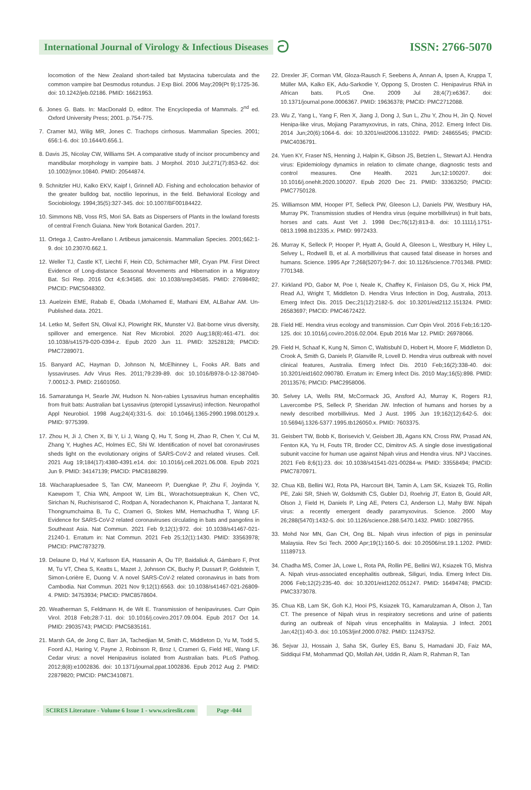International Journal of Virology & Infectious Diseases
ට
ISSN: 2766-5070
locomotion of the New Zealand short-tailed bat Mystacina tuberculata and the common vampire bat Desmodus rotundus. J Exp Biol. 2006 May;209(Pt 9):1725-36. doi: 10.1242/jeb.02186. PMID: 16621953.
6. Jones G. Bats. In: MacDonald D, editor. The Encyclopedia of Mammals. 2<sup>nd</sup> ed. Oxford University Press; 2001. p.754-775.
7. Cramer MJ, Wilig MR, Jones C. Trachops cirrhosus. Mammalian Species. 2001; 656:1-6. doi: 10.1644/0.656.1.
8. Davis JS, Nicolay CW, Williams SH. A comparative study of incisor procumbency and mandibular morphology in vampire bats. J Morphol. 2010 Jul;271(7):853-62. doi: 10.1002/jmor.10840. PMID: 20544874.
9. Schnitzler HU, Kalko EKV, Kaipf I, Grinnell AD. Fishing and echolocation behavior of the greater bulldog bat, noctilio leporinus, in the field. Behavioral Ecology and Sociobiology. 1994;35(5):327-345. doi: 10.1007/BF00184422.
10. Simmons NB, Voss RS, Mori SA. Bats as Dispersers of Plants in the lowland forests of central French Guiana. New York Botanical Garden. 2017.
11. Ortega J, Castro-Arellano I. Artibeus jamaicensis. Mammalian Species. 2001;662:1-9. doi: 10.2307/0.662.1.
12. Weller TJ, Castle KT, Liechti F, Hein CD, Schirmacher MR, Cryan PM. First Direct Evidence of Long-distance Seasonal Movements and Hibernation in a Migratory Bat. Sci Rep. 2016 Oct 4;6:34585. doi: 10.1038/srep34585. PMID: 27698492; PMCID: PMC5048302.
13. Auelzein EME, Rabab E, Obada I,Mohamed E, Mathani EM, ALBahar AM. Un-Published data. 2021.
14. Letko M, Seifert SN, Olival KJ, Plowright RK, Munster VJ. Bat-borne virus diversity, spillover and emergence. Nat Rev Microbiol. 2020 Aug;18(8):461-471. doi: 10.1038/s41579-020-0394-z. Epub 2020 Jun 11. PMID: 32528128; PMCID: PMC7289071.
15. Banyard AC, Hayman D, Johnson N, McElhinney L, Fooks AR. Bats and lyssaviruses. Adv Virus Res. 2011;79:239-89. doi: 10.1016/B978-0-12-387040-7.00012-3. PMID: 21601050.
16. Samaratunga H, Searle JW, Hudson N. Non-rabies Lyssavirus human encephalitis from fruit bats: Australian bat Lyssavirus (pteropid Lyssavirus) infection. Neuropathol Appl Neurobiol. 1998 Aug;24(4):331-5. doi: 10.1046/j.1365-2990.1998.00129.x. PMID: 9775399.
17. Zhou H, Ji J, Chen X, Bi Y, Li J, Wang Q, Hu T, Song H, Zhao R, Chen Y, Cui M, Zhang Y, Hughes AC, Holmes EC, Shi W. Identification of novel bat coronaviruses sheds light on the evolutionary origins of SARS-CoV-2 and related viruses. Cell. 2021 Aug 19;184(17):4380-4391.e14. doi: 10.1016/j.cell.2021.06.008. Epub 2021 Jun 9. PMID: 34147139; PMCID: PMC8188299.
18. Wacharapluesadee S, Tan CW, Maneeorn P, Duengkae P, Zhu F, Joyjinda Y, Kaewpom T, Chia WN, Ampoot W, Lim BL, Worachotsueptrakun K, Chen VC, Sirichan N, Ruchisrisarod C, Rodpan A, Noradechanon K, Phaichana T, Jantarat N, Thongnumchaima B, Tu C, Crameri G, Stokes MM, Hemachudha T, Wang LF. Evidence for SARS-CoV-2 related coronaviruses circulating in bats and pangolins in Southeast Asia. Nat Commun. 2021 Feb 9;12(1):972. doi: 10.1038/s41467-021-21240-1. Erratum in: Nat Commun. 2021 Feb 25;12(1):1430. PMID: 33563978; PMCID: PMC7873279.
19. Delaune D, Hul V, Karlsson EA, Hassanin A, Ou TP, Baidaliuk A, Gámbaro F, Prot M, Tu VT, Chea S, Keatts L, Mazet J, Johnson CK, Buchy P, Dussart P, Goldstein T, Simon-Lorière E, Duong V. A novel SARS-CoV-2 related coronavirus in bats from Cambodia. Nat Commun. 2021 Nov 9;12(1):6563. doi: 10.1038/s41467-021-26809-4. PMID: 34753934; PMCID: PMC8578604.
20. Weatherman S, Feldmann H, de Wit E. Transmission of henipaviruses. Curr Opin Virol. 2018 Feb;28:7-11. doi: 10.1016/j.coviro.2017.09.004. Epub 2017 Oct 14. PMID: 29035743; PMCID: PMC5835161.
21. Marsh GA, de Jong C, Barr JA, Tachedjian M, Smith C, Middleton D, Yu M, Todd S, Foord AJ, Haring V, Payne J, Robinson R, Broz I, Crameri G, Field HE, Wang LF. Cedar virus: a novel Henipavirus isolated from Australian bats. PLoS Pathog. 2012;8(8):e1002836. doi: 10.1371/journal.ppat.1002836. Epub 2012 Aug 2. PMID: 22879820; PMCID: PMC3410871.
22. Drexler JF, Corman VM, Gloza-Rausch F, Seebens A, Annan A, Ipsen A, Kruppa T, Müller MA, Kalko EK, Adu-Sarkodie Y, Oppong S, Drosten C. Henipavirus RNA in African bats. PLoS One. 2009 Jul 28;4(7):e6367. doi: 10.1371/journal.pone.0006367. PMID: 19636378; PMCID: PMC2712088.
23. Wu Z, Yang L, Yang F, Ren X, Jiang J, Dong J, Sun L, Zhu Y, Zhou H, Jin Q. Novel Henipa-like virus, Mojiang Paramyxovirus, in rats, China, 2012. Emerg Infect Dis. 2014 Jun;20(6):1064-6. doi: 10.3201/eid2006.131022. PMID: 24865545; PMCID: PMC4036791.
24. Yuen KY, Fraser NS, Henning J, Halpin K, Gibson JS, Betzien L, Stewart AJ. Hendra virus: Epidemiology dynamics in relation to climate change, diagnostic tests and control measures. One Health. 2021 Jun;12:100207. doi: 10.1016/j.onehlt.2020.100207. Epub 2020 Dec 21. PMID: 33363250; PMCID: PMC7750128.
25. Williamson MM, Hooper PT, Selleck PW, Gleeson LJ, Daniels PW, Westbury HA, Murray PK. Transmission studies of Hendra virus (equine morbillivirus) in fruit bats, horses and cats. Aust Vet J. 1998 Dec;76(12):813-8. doi: 10.1111/j.1751-0813.1998.tb12335.x. PMID: 9972433.
26. Murray K, Selleck P, Hooper P, Hyatt A, Gould A, Gleeson L, Westbury H, Hiley L, Selvey L, Rodwell B, et al. A morbillivirus that caused fatal disease in horses and humans. Science. 1995 Apr 7;268(5207):94-7. doi: 10.1126/science.7701348. PMID: 7701348.
27. Kirkland PD, Gabor M, Poe I, Neale K, Chaffey K, Finlaison DS, Gu X, Hick PM, Read AJ, Wright T, Middleton D. Hendra Virus Infection in Dog, Australia, 2013. Emerg Infect Dis. 2015 Dec;21(12):2182-5. doi: 10.3201/eid2112.151324. PMID: 26583697; PMCID: PMC4672422.
28. Field HE. Hendra virus ecology and transmission. Curr Opin Virol. 2016 Feb;16:120-125. doi: 10.1016/j.coviro.2016.02.004. Epub 2016 Mar 12. PMID: 26978066.
29. Field H, Schaaf K, Kung N, Simon C, Waltisbuhl D, Hobert H, Moore F, Middleton D, Crook A, Smith G, Daniels P, Glanville R, Lovell D. Hendra virus outbreak with novel clinical features, Australia. Emerg Infect Dis. 2010 Feb;16(2):338-40. doi: 10.3201/eid1602.090780. Erratum in: Emerg Infect Dis. 2010 May;16(5):898. PMID: 20113576; PMCID: PMC2958006.
30. Selvey LA, Wells RM, McCormack JG, Ansford AJ, Murray K, Rogers RJ, Lavercombe PS, Selleck P, Sheridan JW. Infection of humans and horses by a newly described morbillivirus. Med J Aust. 1995 Jun 19;162(12):642-5. doi: 10.5694/j.1326-5377.1995.tb126050.x. PMID: 7603375.
31. Geisbert TW, Bobb K, Borisevich V, Geisbert JB, Agans KN, Cross RW, Prasad AN, Fenton KA, Yu H, Fouts TR, Broder CC, Dimitrov AS. A single dose investigational subunit vaccine for human use against Nipah virus and Hendra virus. NPJ Vaccines. 2021 Feb 8;6(1):23. doi: 10.1038/s41541-021-00284-w. PMID: 33558494; PMCID: PMC7870971.
32. Chua KB, Bellini WJ, Rota PA, Harcourt BH, Tamin A, Lam SK, Ksiazek TG, Rollin PE, Zaki SR, Shieh W, Goldsmith CS, Gubler DJ, Roehrig JT, Eaton B, Gould AR, Olson J, Field H, Daniels P, Ling AE, Peters CJ, Anderson LJ, Mahy BW. Nipah virus: a recently emergent deadly paramyxovirus. Science. 2000 May 26;288(5470):1432-5. doi: 10.1126/science.288.5470.1432. PMID: 10827955.
33. Mohd Nor MN, Gan CH, Ong BL. Nipah virus infection of pigs in peninsular Malaysia. Rev Sci Tech. 2000 Apr;19(1):160-5. doi: 10.20506/rst.19.1.1202. PMID: 11189713.
34. Chadha MS, Comer JA, Lowe L, Rota PA, Rollin PE, Bellini WJ, Ksiazek TG, Mishra A. Nipah virus-associated encephalitis outbreak, Siliguri, India. Emerg Infect Dis. 2006 Feb;12(2):235-40. doi: 10.3201/eid1202.051247. PMID: 16494748; PMCID: PMC3373078.
35. Chua KB, Lam SK, Goh KJ, Hooi PS, Ksiazek TG, Kamarulzaman A, Olson J, Tan CT. The presence of Nipah virus in respiratory secretions and urine of patients during an outbreak of Nipah virus encephalitis in Malaysia. J Infect. 2001 Jan;42(1):40-3. doi: 10.1053/jinf.2000.0782. PMID: 11243752.
36. Sejvar JJ, Hossain J, Saha SK, Gurley ES, Banu S, Hamadani JD, Faiz MA, Siddiqui FM, Mohammad QD, Mollah AH, Uddin R, Alam R, Rahman R, Tan
SCIRES Literature - Volume 6 Issue 1 - www.scireslit.com Page -044